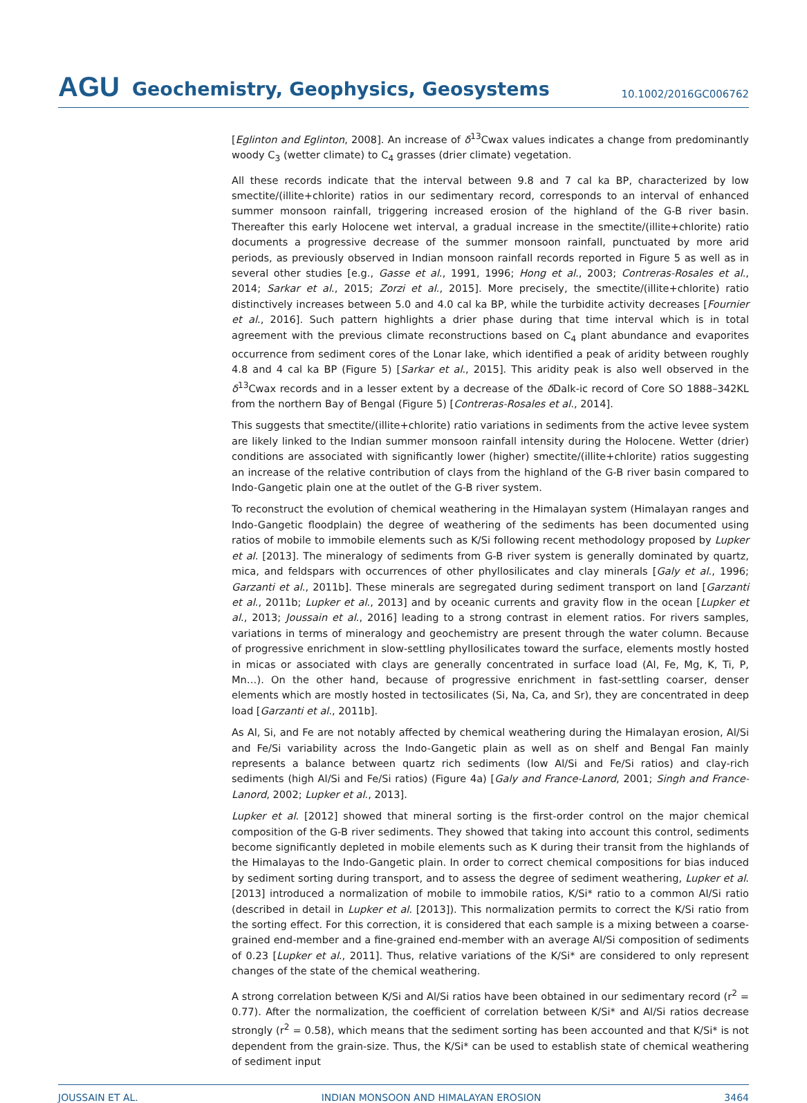AGU Geochemistry, Geophysics, Geosystems 10.1002/2016GC006762
[Eglinton and Eglinton, 2008]. An increase of δ<sup>13</sup>Cwax values indicates a change from predominantly woody C<sub>3</sub> (wetter climate) to C<sub>4</sub> grasses (drier climate) vegetation.
All these records indicate that the interval between 9.8 and 7 cal ka BP, characterized by low smectite/(illite+chlorite) ratios in our sedimentary record, corresponds to an interval of enhanced summer monsoon rainfall, triggering increased erosion of the highland of the G-B river basin. Thereafter this early Holocene wet interval, a gradual increase in the smectite/(illite+chlorite) ratio documents a progressive decrease of the summer monsoon rainfall, punctuated by more arid periods, as previously observed in Indian monsoon rainfall records reported in Figure 5 as well as in several other studies [e.g., Gasse et al., 1991, 1996; Hong et al., 2003; Contreras-Rosales et al., 2014; Sarkar et al., 2015; Zorzi et al., 2015]. More precisely, the smectite/(illite+chlorite) ratio distinctively increases between 5.0 and 4.0 cal ka BP, while the turbidite activity decreases [Fournier et al., 2016]. Such pattern highlights a drier phase during that time interval which is in total agreement with the previous climate reconstructions based on C<sub>4</sub> plant abundance and evaporites occurrence from sediment cores of the Lonar lake, which identified a peak of aridity between roughly 4.8 and 4 cal ka BP (Figure 5) [Sarkar et al., 2015]. This aridity peak is also well observed in the δ<sup>13</sup>Cwax records and in a lesser extent by a decrease of the δ Dalk-ic record of Core SO 1888–342KL from the northern Bay of Bengal (Figure 5) [Contreras-Rosales et al., 2014].
This suggests that smectite/(illite+chlorite) ratio variations in sediments from the active levee system are likely linked to the Indian summer monsoon rainfall intensity during the Holocene. Wetter (drier) conditions are associated with significantly lower (higher) smectite/(illite+chlorite) ratios suggesting an increase of the relative contribution of clays from the highland of the G-B river basin compared to Indo-Gangetic plain one at the outlet of the G-B river system.
To reconstruct the evolution of chemical weathering in the Himalayan system (Himalayan ranges and Indo-Gangetic floodplain) the degree of weathering of the sediments has been documented using ratios of mobile to immobile elements such as K/Si following recent methodology proposed by Lupker et al. [2013]. The mineralogy of sediments from G-B river system is generally dominated by quartz, mica, and feldspars with occurrences of other phyllosilicates and clay minerals [Galy et al., 1996; Garzanti et al., 2011b]. These minerals are segregated during sediment transport on land [Garzanti et al., 2011b; Lupker et al., 2013] and by oceanic currents and gravity flow in the ocean [Lupker et al., 2013; Joussain et al., 2016] leading to a strong contrast in element ratios. For rivers samples, variations in terms of mineralogy and geochemistry are present through the water column. Because of progressive enrichment in slow-settling phyllosilicates toward the surface, elements mostly hosted in micas or associated with clays are generally concentrated in surface load (Al, Fe, Mg, K, Ti, P, Mn…). On the other hand, because of progressive enrichment in fast-settling coarser, denser elements which are mostly hosted in tectosilicates (Si, Na, Ca, and Sr), they are concentrated in deep load [Garzanti et al., 2011b].
As Al, Si, and Fe are not notably affected by chemical weathering during the Himalayan erosion, Al/Si and Fe/Si variability across the Indo-Gangetic plain as well as on shelf and Bengal Fan mainly represents a balance between quartz rich sediments (low Al/Si and Fe/Si ratios) and clay-rich sediments (high Al/Si and Fe/Si ratios) (Figure 4a) [Galy and France-Lanord, 2001; Singh and France-Lanord, 2002; Lupker et al., 2013].
Lupker et al. [2012] showed that mineral sorting is the first-order control on the major chemical composition of the G-B river sediments. They showed that taking into account this control, sediments become significantly depleted in mobile elements such as K during their transit from the highlands of the Himalayas to the Indo-Gangetic plain. In order to correct chemical compositions for bias induced by sediment sorting during transport, and to assess the degree of sediment weathering, Lupker et al. [2013] introduced a normalization of mobile to immobile ratios, K/Si* ratio to a common Al/Si ratio (described in detail in Lupker et al. [2013]). This normalization permits to correct the K/Si ratio from the sorting effect. For this correction, it is considered that each sample is a mixing between a coarse-grained end-member and a fine-grained end-member with an average Al/Si composition of sediments of 0.23 [Lupker et al., 2011]. Thus, relative variations of the K/Si* are considered to only represent changes of the state of the chemical weathering.
A strong correlation between K/Si and Al/Si ratios have been obtained in our sedimentary record (r<sup>2</sup> = 0.77). After the normalization, the coefficient of correlation between K/Si* and Al/Si ratios decrease strongly (r<sup>2</sup> = 0.58), which means that the sediment sorting has been accounted and that K/Si* is not dependent from the grain-size. Thus, the K/Si* can be used to establish state of chemical weathering of sediment input
JOUSSAIN ET AL. INDIAN MONSOON AND HIMALAYAN EROSION 3464